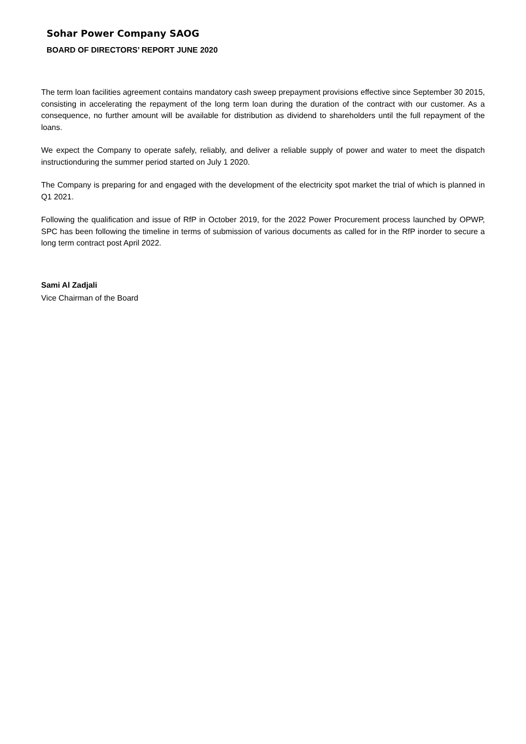Sohar Power Company SAOG
BOARD OF DIRECTORS’ REPORT JUNE 2020
The term loan facilities agreement contains mandatory cash sweep prepayment provisions effective since September 30 2015, consisting in accelerating the repayment of the long term loan during the duration of the contract with our customer. As a consequence, no further amount will be available for distribution as dividend to shareholders until the full repayment of the loans.
We expect the Company to operate safely, reliably, and deliver a reliable supply of power and water to meet the dispatch instructionduring the summer period started on July 1 2020.
The Company is preparing for and engaged with the development of the electricity spot market the trial of which is planned in Q1 2021.
Following the qualification and issue of RfP in October 2019, for the 2022 Power Procurement process launched by OPWP, SPC has been following the timeline in terms of submission of various documents as called for in the RfP inorder to secure a long term contract post April 2022.
Sami Al Zadjali
Vice Chairman of the Board